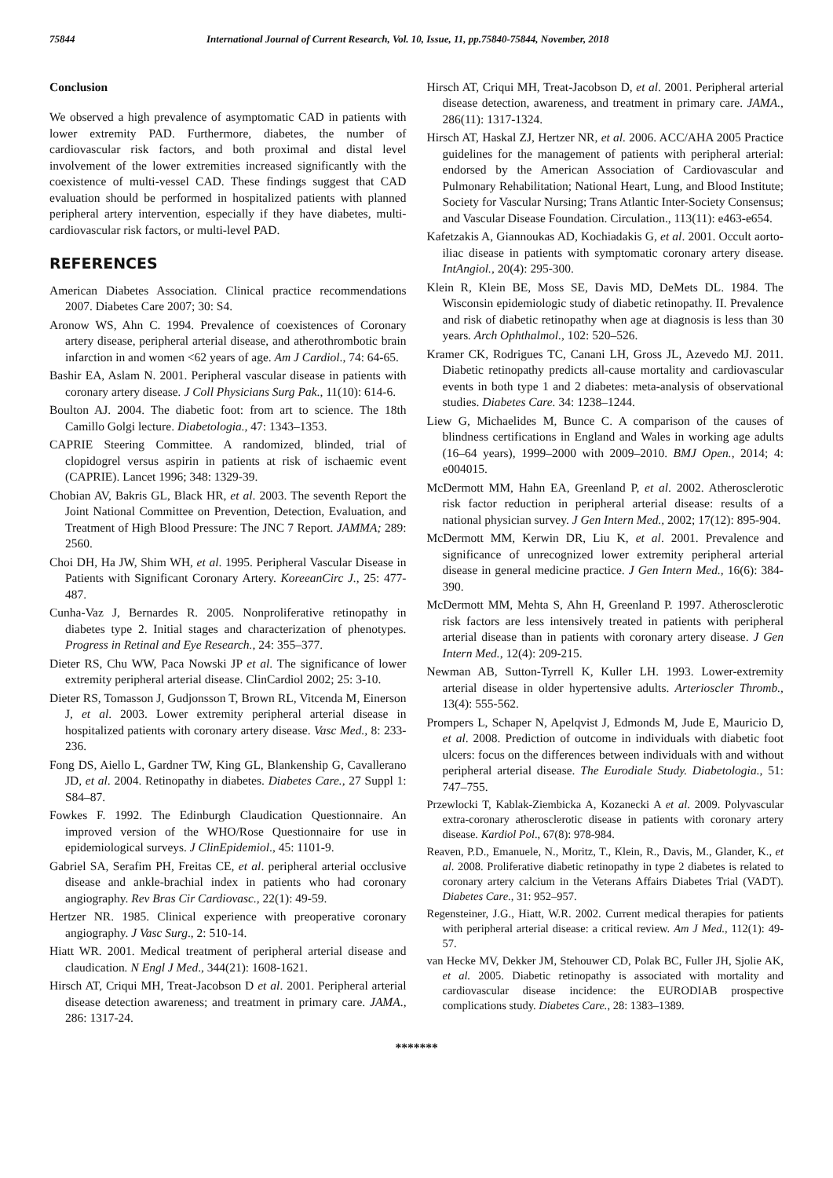75844 International Journal of Current Research, Vol. 10, Issue, 11, pp.75840-75844, November, 2018
Conclusion
We observed a high prevalence of asymptomatic CAD in patients with lower extremity PAD. Furthermore, diabetes, the number of cardiovascular risk factors, and both proximal and distal level involvement of the lower extremities increased significantly with the coexistence of multi-vessel CAD. These findings suggest that CAD evaluation should be performed in hospitalized patients with planned peripheral artery intervention, especially if they have diabetes, multi-cardiovascular risk factors, or multi-level PAD.
REFERENCES
American Diabetes Association. Clinical practice recommendations 2007. Diabetes Care 2007; 30: S4.
Aronow WS, Ahn C. 1994. Prevalence of coexistences of Coronary artery disease, peripheral arterial disease, and atherothrombotic brain infarction in and women <62 years of age. Am J Cardiol., 74: 64-65.
Bashir EA, Aslam N. 2001. Peripheral vascular disease in patients with coronary artery disease. J Coll Physicians Surg Pak., 11(10): 614-6.
Boulton AJ. 2004. The diabetic foot: from art to science. The 18th Camillo Golgi lecture. Diabetologia., 47: 1343–1353.
CAPRIE Steering Committee. A randomized, blinded, trial of clopidogrel versus aspirin in patients at risk of ischaemic event (CAPRIE). Lancet 1996; 348: 1329-39.
Chobian AV, Bakris GL, Black HR, et al. 2003. The seventh Report the Joint National Committee on Prevention, Detection, Evaluation, and Treatment of High Blood Pressure: The JNC 7 Report. JAMMA; 289: 2560.
Choi DH, Ha JW, Shim WH, et al. 1995. Peripheral Vascular Disease in Patients with Significant Coronary Artery. KoreeanCirc J., 25: 477-487.
Cunha-Vaz J, Bernardes R. 2005. Nonproliferative retinopathy in diabetes type 2. Initial stages and characterization of phenotypes. Progress in Retinal and Eye Research., 24: 355–377.
Dieter RS, Chu WW, Paca Nowski JP et al. The significance of lower extremity peripheral arterial disease. ClinCardiol 2002; 25: 3-10.
Dieter RS, Tomasson J, Gudjonsson T, Brown RL, Vitcenda M, Einerson J, et al. 2003. Lower extremity peripheral arterial disease in hospitalized patients with coronary artery disease. Vasc Med., 8: 233-236.
Fong DS, Aiello L, Gardner TW, King GL, Blankenship G, Cavallerano JD, et al. 2004. Retinopathy in diabetes. Diabetes Care., 27 Suppl 1: S84–87.
Fowkes F. 1992. The Edinburgh Claudication Questionnaire. An improved version of the WHO/Rose Questionnaire for use in epidemiological surveys. J ClinEpidemiol., 45: 1101-9.
Gabriel SA, Serafim PH, Freitas CE, et al. peripheral arterial occlusive disease and ankle-brachial index in patients who had coronary angiography. Rev Bras Cir Cardiovasc., 22(1): 49-59.
Hertzer NR. 1985. Clinical experience with preoperative coronary angiography. J Vasc Surg., 2: 510-14.
Hiatt WR. 2001. Medical treatment of peripheral arterial disease and claudication. N Engl J Med., 344(21): 1608-1621.
Hirsch AT, Criqui MH, Treat-Jacobson D et al. 2001. Peripheral arterial disease detection awareness; and treatment in primary care. JAMA., 286: 1317-24.
Hirsch AT, Criqui MH, Treat-Jacobson D, et al. 2001. Peripheral arterial disease detection, awareness, and treatment in primary care. JAMA., 286(11): 1317-1324.
Hirsch AT, Haskal ZJ, Hertzer NR, et al. 2006. ACC/AHA 2005 Practice guidelines for the management of patients with peripheral arterial: endorsed by the American Association of Cardiovascular and Pulmonary Rehabilitation; National Heart, Lung, and Blood Institute; Society for Vascular Nursing; Trans Atlantic Inter-Society Consensus; and Vascular Disease Foundation. Circulation., 113(11): e463-e654.
Kafetzakis A, Giannoukas AD, Kochiadakis G, et al. 2001. Occult aorto-iliac disease in patients with symptomatic coronary artery disease. IntAngiol., 20(4): 295-300.
Klein R, Klein BE, Moss SE, Davis MD, DeMets DL. 1984. The Wisconsin epidemiologic study of diabetic retinopathy. II. Prevalence and risk of diabetic retinopathy when age at diagnosis is less than 30 years. Arch Ophthalmol., 102: 520–526.
Kramer CK, Rodrigues TC, Canani LH, Gross JL, Azevedo MJ. 2011. Diabetic retinopathy predicts all-cause mortality and cardiovascular events in both type 1 and 2 diabetes: meta-analysis of observational studies. Diabetes Care. 34: 1238–1244.
Liew G, Michaelides M, Bunce C. A comparison of the causes of blindness certifications in England and Wales in working age adults (16–64 years), 1999–2000 with 2009–2010. BMJ Open., 2014; 4: e004015.
McDermott MM, Hahn EA, Greenland P, et al. 2002. Atherosclerotic risk factor reduction in peripheral arterial disease: results of a national physician survey. J Gen Intern Med., 2002; 17(12): 895-904.
McDermott MM, Kerwin DR, Liu K, et al. 2001. Prevalence and significance of unrecognized lower extremity peripheral arterial disease in general medicine practice. J Gen Intern Med., 16(6): 384-390.
McDermott MM, Mehta S, Ahn H, Greenland P. 1997. Atherosclerotic risk factors are less intensively treated in patients with peripheral arterial disease than in patients with coronary artery disease. J Gen Intern Med., 12(4): 209-215.
Newman AB, Sutton-Tyrrell K, Kuller LH. 1993. Lower-extremity arterial disease in older hypertensive adults. Arterioscler Thromb., 13(4): 555-562.
Prompers L, Schaper N, Apelqvist J, Edmonds M, Jude E, Mauricio D, et al. 2008. Prediction of outcome in individuals with diabetic foot ulcers: focus on the differences between individuals with and without peripheral arterial disease. The Eurodiale Study. Diabetologia., 51: 747–755.
Przewlocki T, Kablak-Ziembicka A, Kozanecki A et al. 2009. Polyvascular extra-coronary atherosclerotic disease in patients with coronary artery disease. Kardiol Pol., 67(8): 978-984.
Reaven, P.D., Emanuele, N., Moritz, T., Klein, R., Davis, M., Glander, K., et al. 2008. Proliferative diabetic retinopathy in type 2 diabetes is related to coronary artery calcium in the Veterans Affairs Diabetes Trial (VADT). Diabetes Care., 31: 952–957.
Regensteiner, J.G., Hiatt, W.R. 2002. Current medical therapies for patients with peripheral arterial disease: a critical review. Am J Med., 112(1): 49-57.
van Hecke MV, Dekker JM, Stehouwer CD, Polak BC, Fuller JH, Sjolie AK, et al. 2005. Diabetic retinopathy is associated with mortality and cardiovascular disease incidence: the EURODIAB prospective complications study. Diabetes Care., 28: 1383–1389.
*******